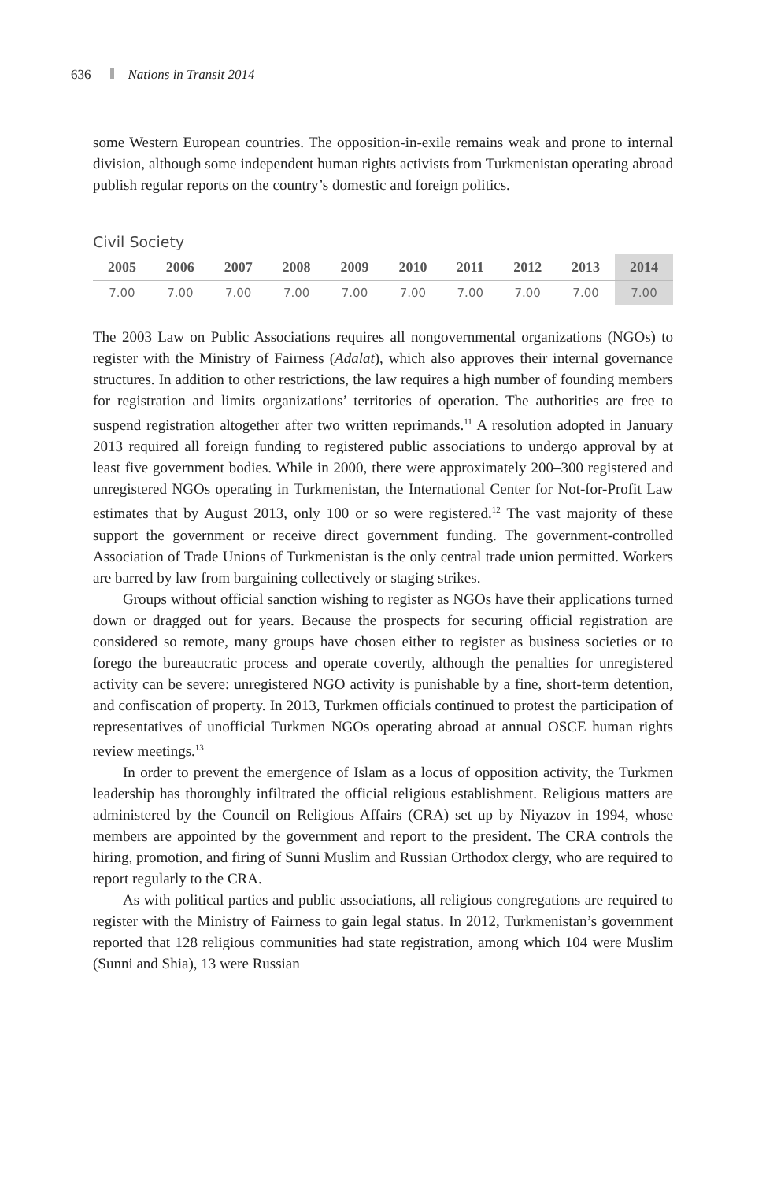636 Nations in Transit 2014
some Western European countries. The opposition-in-exile remains weak and prone to internal division, although some independent human rights activists from Turkmenistan operating abroad publish regular reports on the country’s domestic and foreign politics.
Civil Society
| 2005 | 2006 | 2007 | 2008 | 2009 | 2010 | 2011 | 2012 | 2013 | 2014 |
| --- | --- | --- | --- | --- | --- | --- | --- | --- | --- |
| 7.00 | 7.00 | 7.00 | 7.00 | 7.00 | 7.00 | 7.00 | 7.00 | 7.00 | 7.00 |
The 2003 Law on Public Associations requires all nongovernmental organizations (NGOs) to register with the Ministry of Fairness (Adalat), which also approves their internal governance structures. In addition to other restrictions, the law requires a high number of founding members for registration and limits organizations’ territories of operation. The authorities are free to suspend registration altogether after two written reprimands.<sup>11</sup> A resolution adopted in January 2013 required all foreign funding to registered public associations to undergo approval by at least five government bodies. While in 2000, there were approximately 200–300 registered and unregistered NGOs operating in Turkmenistan, the International Center for Not-for-Profit Law estimates that by August 2013, only 100 or so were registered.<sup>12</sup> The vast majority of these support the government or receive direct government funding. The government-controlled Association of Trade Unions of Turkmenistan is the only central trade union permitted. Workers are barred by law from bargaining collectively or staging strikes.
Groups without official sanction wishing to register as NGOs have their applications turned down or dragged out for years. Because the prospects for securing official registration are considered so remote, many groups have chosen either to register as business societies or to forego the bureaucratic process and operate covertly, although the penalties for unregistered activity can be severe: unregistered NGO activity is punishable by a fine, short-term detention, and confiscation of property. In 2013, Turkmen officials continued to protest the participation of representatives of unofficial Turkmen NGOs operating abroad at annual OSCE human rights review meetings.<sup>13</sup>
In order to prevent the emergence of Islam as a locus of opposition activity, the Turkmen leadership has thoroughly infiltrated the official religious establishment. Religious matters are administered by the Council on Religious Affairs (CRA) set up by Niyazov in 1994, whose members are appointed by the government and report to the president. The CRA controls the hiring, promotion, and firing of Sunni Muslim and Russian Orthodox clergy, who are required to report regularly to the CRA.
As with political parties and public associations, all religious congregations are required to register with the Ministry of Fairness to gain legal status. In 2012, Turkmenistan’s government reported that 128 religious communities had state registration, among which 104 were Muslim (Sunni and Shia), 13 were Russian